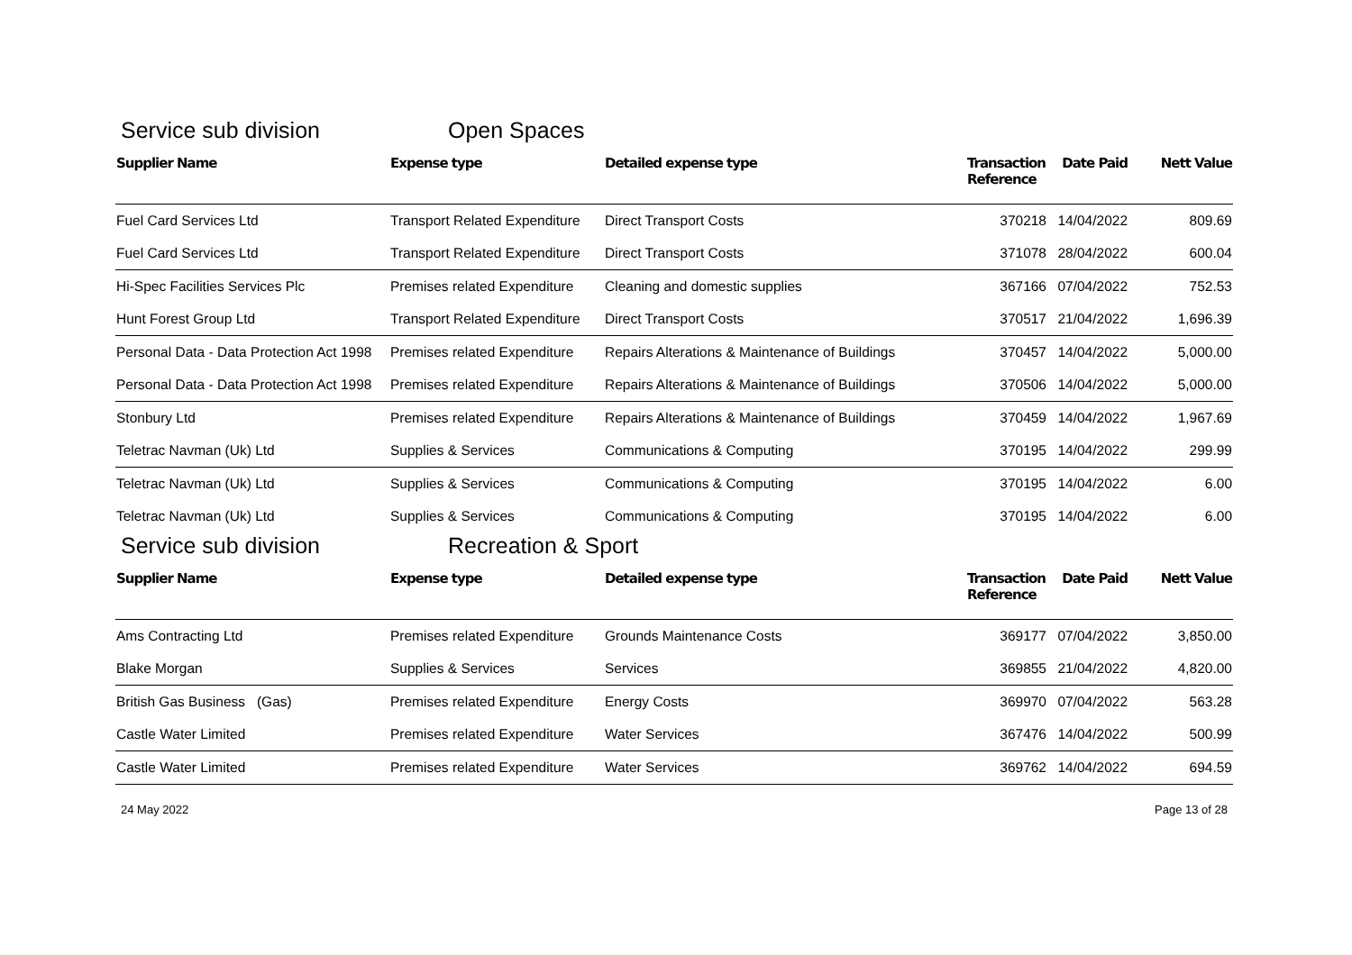Service sub division Open Spaces
| Supplier Name | Expense type | Detailed expense type | Transaction Reference | Date Paid | Nett Value |
| --- | --- | --- | --- | --- | --- |
| Fuel Card Services Ltd | Transport Related Expenditure | Direct Transport Costs | 370218 | 14/04/2022 | 809.69 |
| Fuel Card Services Ltd | Transport Related Expenditure | Direct Transport Costs | 371078 | 28/04/2022 | 600.04 |
| Hi-Spec Facilities Services Plc | Premises related Expenditure | Cleaning and domestic supplies | 367166 | 07/04/2022 | 752.53 |
| Hunt Forest Group Ltd | Transport Related Expenditure | Direct Transport Costs | 370517 | 21/04/2022 | 1,696.39 |
| Personal Data - Data Protection Act 1998 | Premises related Expenditure | Repairs Alterations & Maintenance of Buildings | 370457 | 14/04/2022 | 5,000.00 |
| Personal Data - Data Protection Act 1998 | Premises related Expenditure | Repairs Alterations & Maintenance of Buildings | 370506 | 14/04/2022 | 5,000.00 |
| Stonbury Ltd | Premises related Expenditure | Repairs Alterations & Maintenance of Buildings | 370459 | 14/04/2022 | 1,967.69 |
| Teletrac Navman (Uk) Ltd | Supplies & Services | Communications & Computing | 370195 | 14/04/2022 | 299.99 |
| Teletrac Navman (Uk) Ltd | Supplies & Services | Communications & Computing | 370195 | 14/04/2022 | 6.00 |
| Teletrac Navman (Uk) Ltd | Supplies & Services | Communications & Computing | 370195 | 14/04/2022 | 6.00 |
Service sub division Recreation & Sport
| Supplier Name | Expense type | Detailed expense type | Transaction Reference | Date Paid | Nett Value |
| --- | --- | --- | --- | --- | --- |
| Ams Contracting Ltd | Premises related Expenditure | Grounds Maintenance Costs | 369177 | 07/04/2022 | 3,850.00 |
| Blake Morgan | Supplies & Services | Services | 369855 | 21/04/2022 | 4,820.00 |
| British Gas Business (Gas) | Premises related Expenditure | Energy Costs | 369970 | 07/04/2022 | 563.28 |
| Castle Water Limited | Premises related Expenditure | Water Services | 367476 | 14/04/2022 | 500.99 |
| Castle Water Limited | Premises related Expenditure | Water Services | 369762 | 14/04/2022 | 694.59 |
24 May 2022 Page 13 of 28